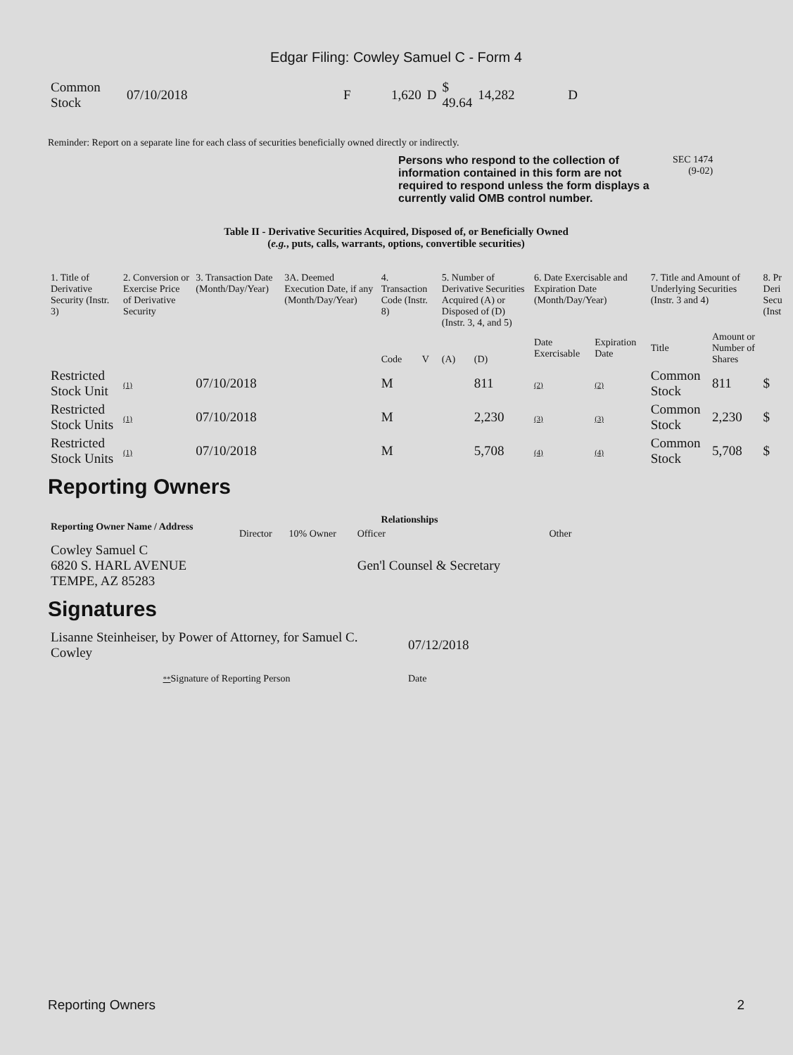Edgar Filing: Cowley Samuel C - Form 4
| Common Stock | 07/10/2018 | F | 1,620 | D | $ 49.64 | 14,282 | D |
Reminder: Report on a separate line for each class of securities beneficially owned directly or indirectly.
Persons who respond to the collection of information contained in this form are not required to respond unless the form displays a currently valid OMB control number.
SEC 1474
(9-02)
Table II - Derivative Securities Acquired, Disposed of, or Beneficially Owned
(e.g., puts, calls, warrants, options, convertible securities)
| 1. Title of Derivative Security (Instr. 3) | 2. Conversion or Exercise Price of Derivative Security | 3. Transaction Date (Month/Day/Year) | 3A. Deemed Execution Date, if any (Month/Day/Year) | 4. Transaction Code (Instr. 8) | | 5. Number of Derivative Securities Acquired (A) or Disposed of (D) (Instr. 3, 4, and 5) | | 6. Date Exercisable and Expiration Date (Month/Day/Year) | | 7. Title and Amount of Underlying Securities (Instr. 3 and 4) | | 8. Pr Deri Secu (Inst |
| --- | --- | --- | --- | --- | --- | --- | --- | --- | --- | --- | --- | --- |
| | | | | Code | V | (A) | (D) | Date Exercisable | Expiration Date | Title | Amount or Number of Shares | |
| Restricted Stock Unit | (1) | 07/10/2018 | | M | | | 811 | (2) | (2) | Common Stock | 811 | $ |
| Restricted Stock Units | (1) | 07/10/2018 | | M | | | 2,230 | (3) | (3) | Common Stock | 2,230 | $ |
| Restricted Stock Units | (1) | 07/10/2018 | | M | | | 5,708 | (4) | (4) | Common Stock | 5,708 | $ |
Reporting Owners
| Reporting Owner Name / Address | Relationships | | | |
| --- | --- | --- | --- | --- |
| | Director | 10% Owner | Officer | Other |
| Cowley Samuel C 6820 S. HARL AVENUE TEMPE, AZ 85283 | | | Gen'l Counsel & Secretary | |
Signatures
| Lisanne Steinheiser, by Power of Attorney, for Samuel C. Cowley | 07/12/2018 |
| ** Signature of Reporting Person | Date |
Reporting Owners 2